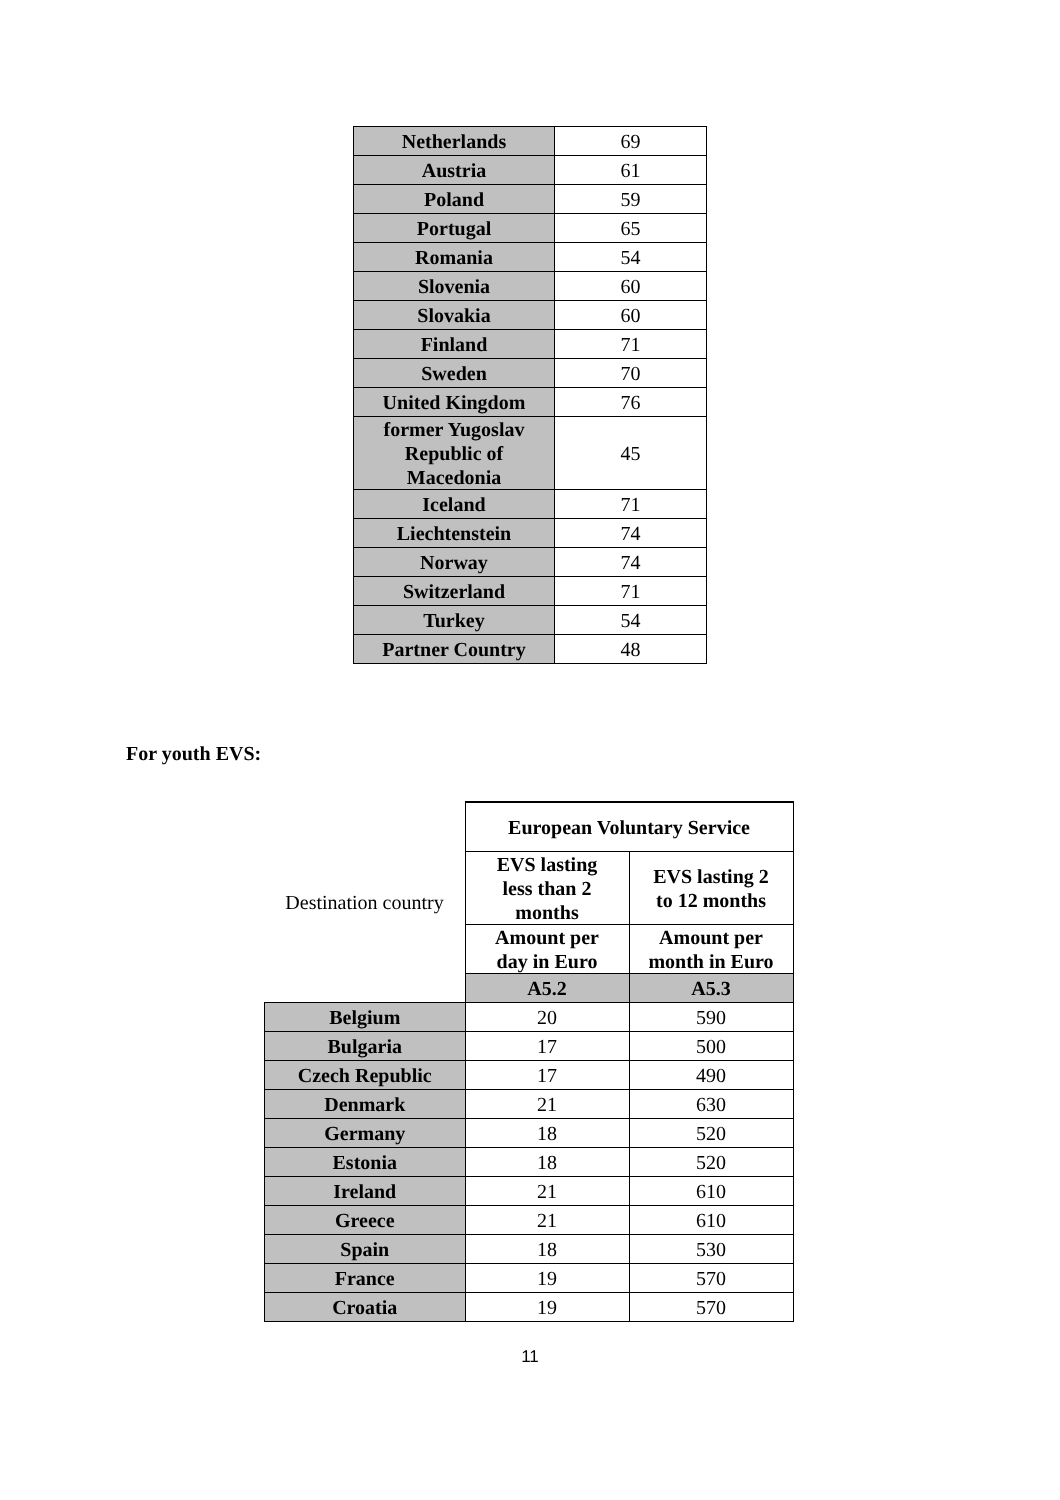| Netherlands | 69 |
| Austria | 61 |
| Poland | 59 |
| Portugal | 65 |
| Romania | 54 |
| Slovenia | 60 |
| Slovakia | 60 |
| Finland | 71 |
| Sweden | 70 |
| United Kingdom | 76 |
| former Yugoslav Republic of Macedonia | 45 |
| Iceland | 71 |
| Liechtenstein | 74 |
| Norway | 74 |
| Switzerland | 71 |
| Turkey | 54 |
| Partner Country | 48 |
For youth EVS:
| Destination country | European Voluntary Service | |
| | EVS lasting less than 2 months | EVS lasting 2 to 12 months |
| | Amount per day in Euro | Amount per month in Euro |
| | A5.2 | A5.3 |
| Belgium | 20 | 590 |
| Bulgaria | 17 | 500 |
| Czech Republic | 17 | 490 |
| Denmark | 21 | 630 |
| Germany | 18 | 520 |
| Estonia | 18 | 520 |
| Ireland | 21 | 610 |
| Greece | 21 | 610 |
| Spain | 18 | 530 |
| France | 19 | 570 |
| Croatia | 19 | 570 |
11